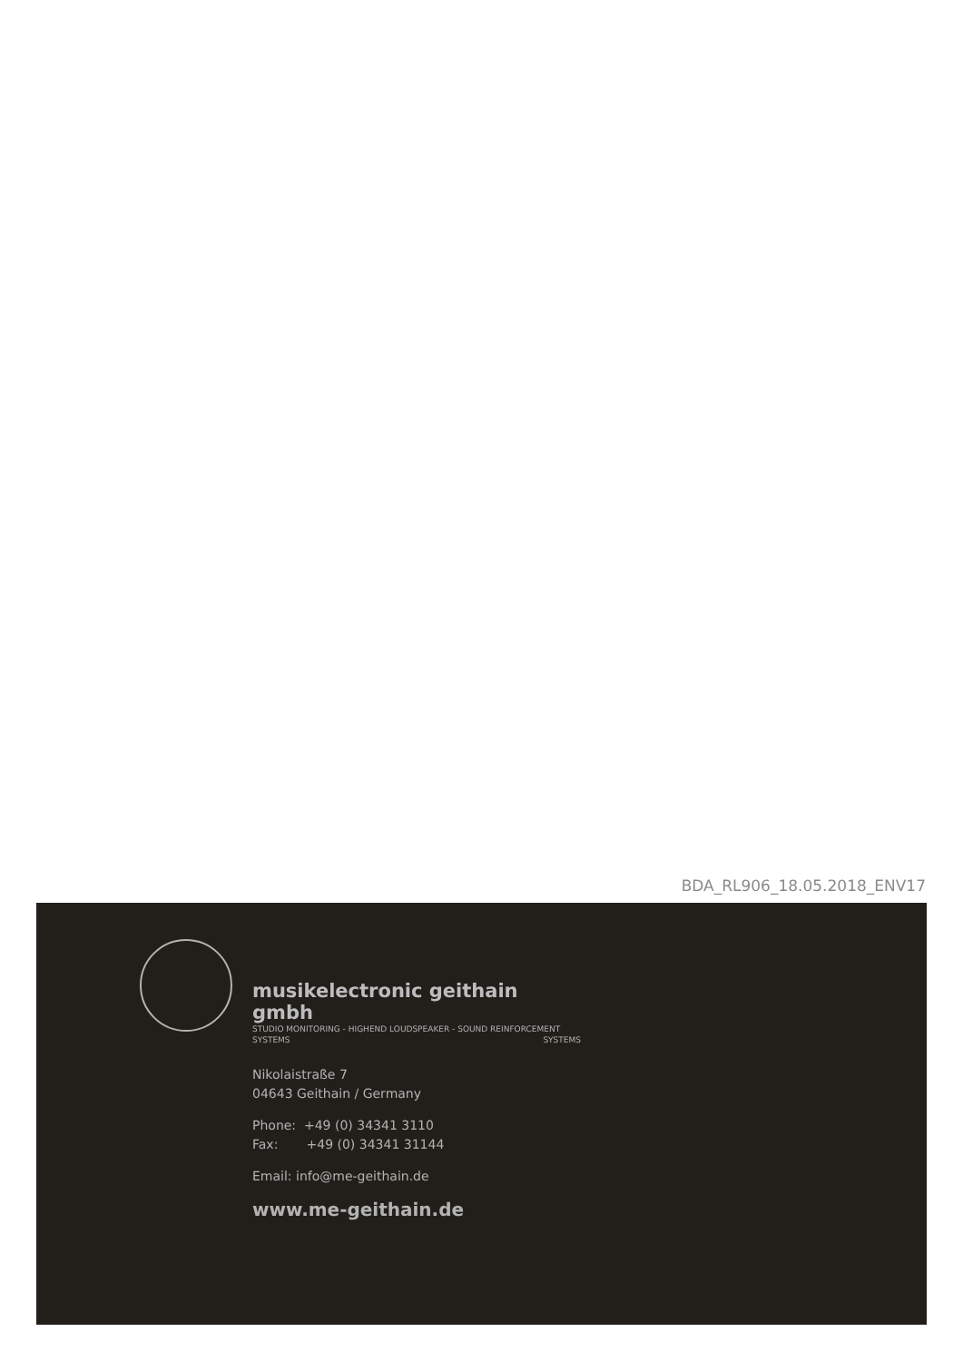BDA_RL906_18.05.2018_ENV17
musikelectronic geithain gmbh
STUDIO MONITORING - HIGHEND LOUDSPEAKER - SOUND REINFORCEMENT SYSTEMS SYSTEMS
Nikolaistraße 7
04643 Geithain / Germany
Phone: +49 (0) 34341 3110
Fax: +49 (0) 34341 31144
Email: info@me-geithain.de
www.me-geithain.de